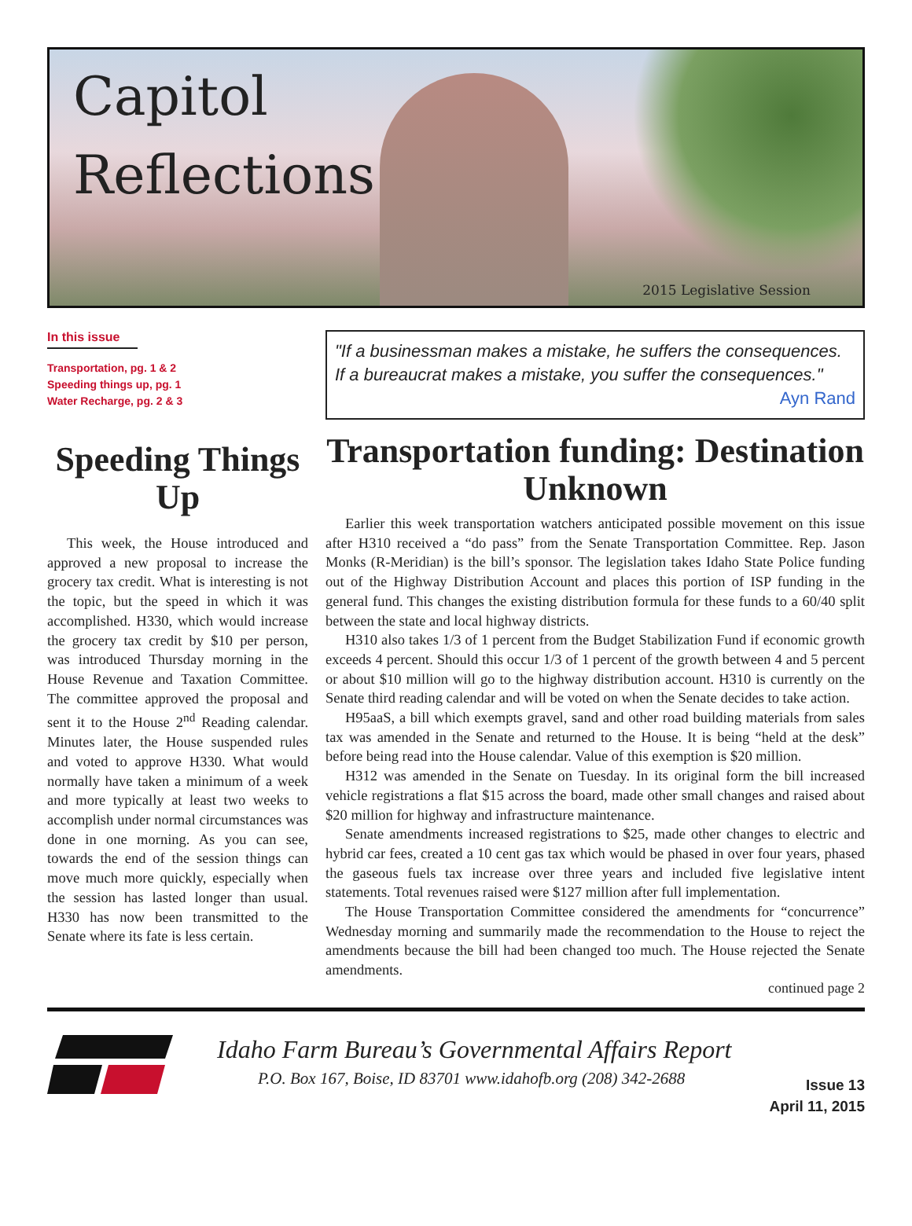Capitol
Reflections
2015 Legislative Session
In this issue
Transportation, pg. 1 & 2
Speeding things up, pg. 1
Water Recharge, pg. 2 & 3
Speeding Things Up
This week, the House introduced and approved a new proposal to increase the grocery tax credit. What is interesting is not the topic, but the speed in which it was accomplished. H330, which would increase the grocery tax credit by $10 per person, was introduced Thursday morning in the House Revenue and Taxation Committee. The committee approved the proposal and sent it to the House 2<sup>nd</sup> Reading calendar. Minutes later, the House suspended rules and voted to approve H330. What would normally have taken a minimum of a week and more typically at least two weeks to accomplish under normal circumstances was done in one morning. As you can see, towards the end of the session things can move much more quickly, especially when the session has lasted longer than usual. H330 has now been transmitted to the Senate where its fate is less certain.
"If a businessman makes a mistake, he suffers the consequences. If a bureaucrat makes a mistake, you suffer the consequences."
Ayn Rand
Transportation funding: Destination Unknown
Earlier this week transportation watchers anticipated possible movement on this issue after H310 received a “do pass” from the Senate Transportation Committee. Rep. Jason Monks (R-Meridian) is the bill’s sponsor. The legislation takes Idaho State Police funding out of the Highway Distribution Account and places this portion of ISP funding in the general fund. This changes the existing distribution formula for these funds to a 60/40 split between the state and local highway districts.
H310 also takes 1/3 of 1 percent from the Budget Stabilization Fund if economic growth exceeds 4 percent. Should this occur 1/3 of 1 percent of the growth between 4 and 5 percent or about $10 million will go to the highway distribution account. H310 is currently on the Senate third reading calendar and will be voted on when the Senate decides to take action.
H95aaS, a bill which exempts gravel, sand and other road building materials from sales tax was amended in the Senate and returned to the House. It is being “held at the desk” before being read into the House calendar. Value of this exemption is $20 million.
H312 was amended in the Senate on Tuesday. In its original form the bill increased vehicle registrations a flat $15 across the board, made other small changes and raised about $20 million for highway and infrastructure maintenance.
Senate amendments increased registrations to $25, made other changes to electric and hybrid car fees, created a 10 cent gas tax which would be phased in over four years, phased the gaseous fuels tax increase over three years and included five legislative intent statements. Total revenues raised were $127 million after full implementation.
The House Transportation Committee considered the amendments for “concurrence” Wednesday morning and summarily made the recommendation to the House to reject the amendments because the bill had been changed too much. The House rejected the Senate amendments.
continued page 2
Idaho Farm Bureau’s Governmental Affairs Report
P.O. Box 167, Boise, ID 83701 www.idahofb.org (208) 342-2688
Issue 13
April 11, 2015